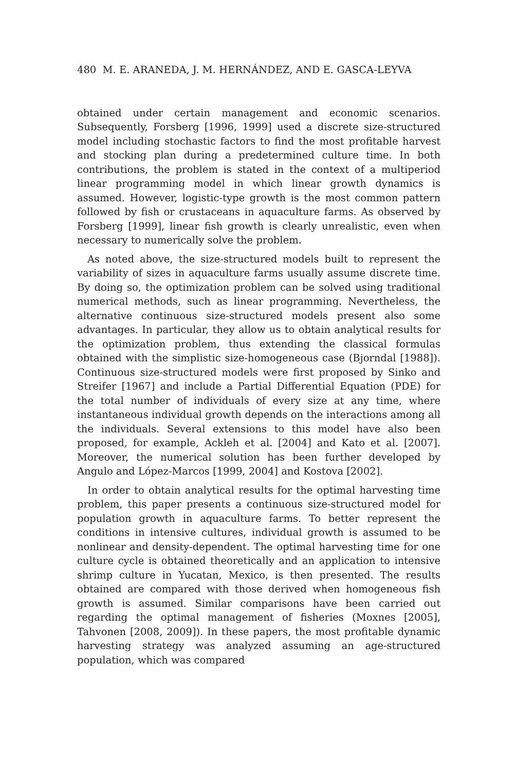480 M. E. ARANEDA, J. M. HERNÁNDEZ, AND E. GASCA-LEYVA
obtained under certain management and economic scenarios. Subsequently, Forsberg [1996, 1999] used a discrete size-structured model including stochastic factors to find the most profitable harvest and stocking plan during a predetermined culture time. In both contributions, the problem is stated in the context of a multiperiod linear programming model in which linear growth dynamics is assumed. However, logistic-type growth is the most common pattern followed by fish or crustaceans in aquaculture farms. As observed by Forsberg [1999], linear fish growth is clearly unrealistic, even when necessary to numerically solve the problem.
As noted above, the size-structured models built to represent the variability of sizes in aquaculture farms usually assume discrete time. By doing so, the optimization problem can be solved using traditional numerical methods, such as linear programming. Nevertheless, the alternative continuous size-structured models present also some advantages. In particular, they allow us to obtain analytical results for the optimization problem, thus extending the classical formulas obtained with the simplistic size-homogeneous case (Bjorndal [1988]). Continuous size-structured models were first proposed by Sinko and Streifer [1967] and include a Partial Differential Equation (PDE) for the total number of individuals of every size at any time, where instantaneous individual growth depends on the interactions among all the individuals. Several extensions to this model have also been proposed, for example, Ackleh et al. [2004] and Kato et al. [2007]. Moreover, the numerical solution has been further developed by Angulo and López-Marcos [1999, 2004] and Kostova [2002].
In order to obtain analytical results for the optimal harvesting time problem, this paper presents a continuous size-structured model for population growth in aquaculture farms. To better represent the conditions in intensive cultures, individual growth is assumed to be nonlinear and density-dependent. The optimal harvesting time for one culture cycle is obtained theoretically and an application to intensive shrimp culture in Yucatan, Mexico, is then presented. The results obtained are compared with those derived when homogeneous fish growth is assumed. Similar comparisons have been carried out regarding the optimal management of fisheries (Moxnes [2005], Tahvonen [2008, 2009]). In these papers, the most profitable dynamic harvesting strategy was analyzed assuming an age-structured population, which was compared